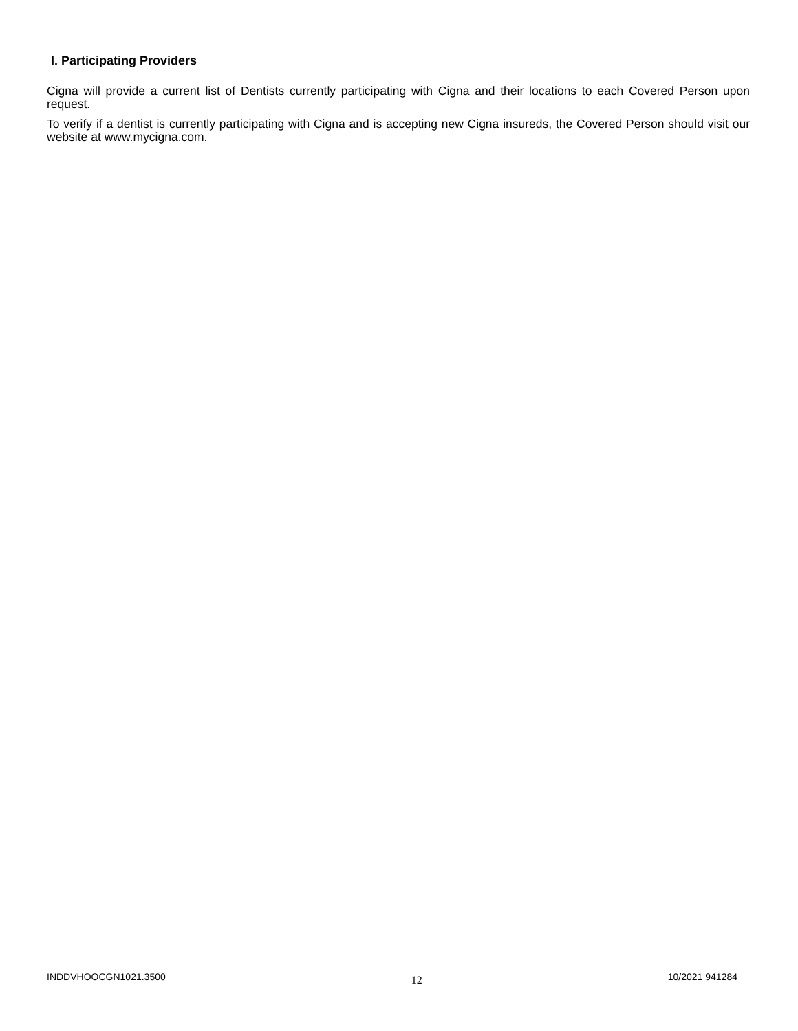I. Participating Providers
Cigna will provide a current list of Dentists currently participating with Cigna and their locations to each Covered Person upon request.
To verify if a dentist is currently participating with Cigna and is accepting new Cigna insureds, the Covered Person should visit our website at www.mycigna.com.
INDDVHOOCGN1021.3500 12 10/2021 941284